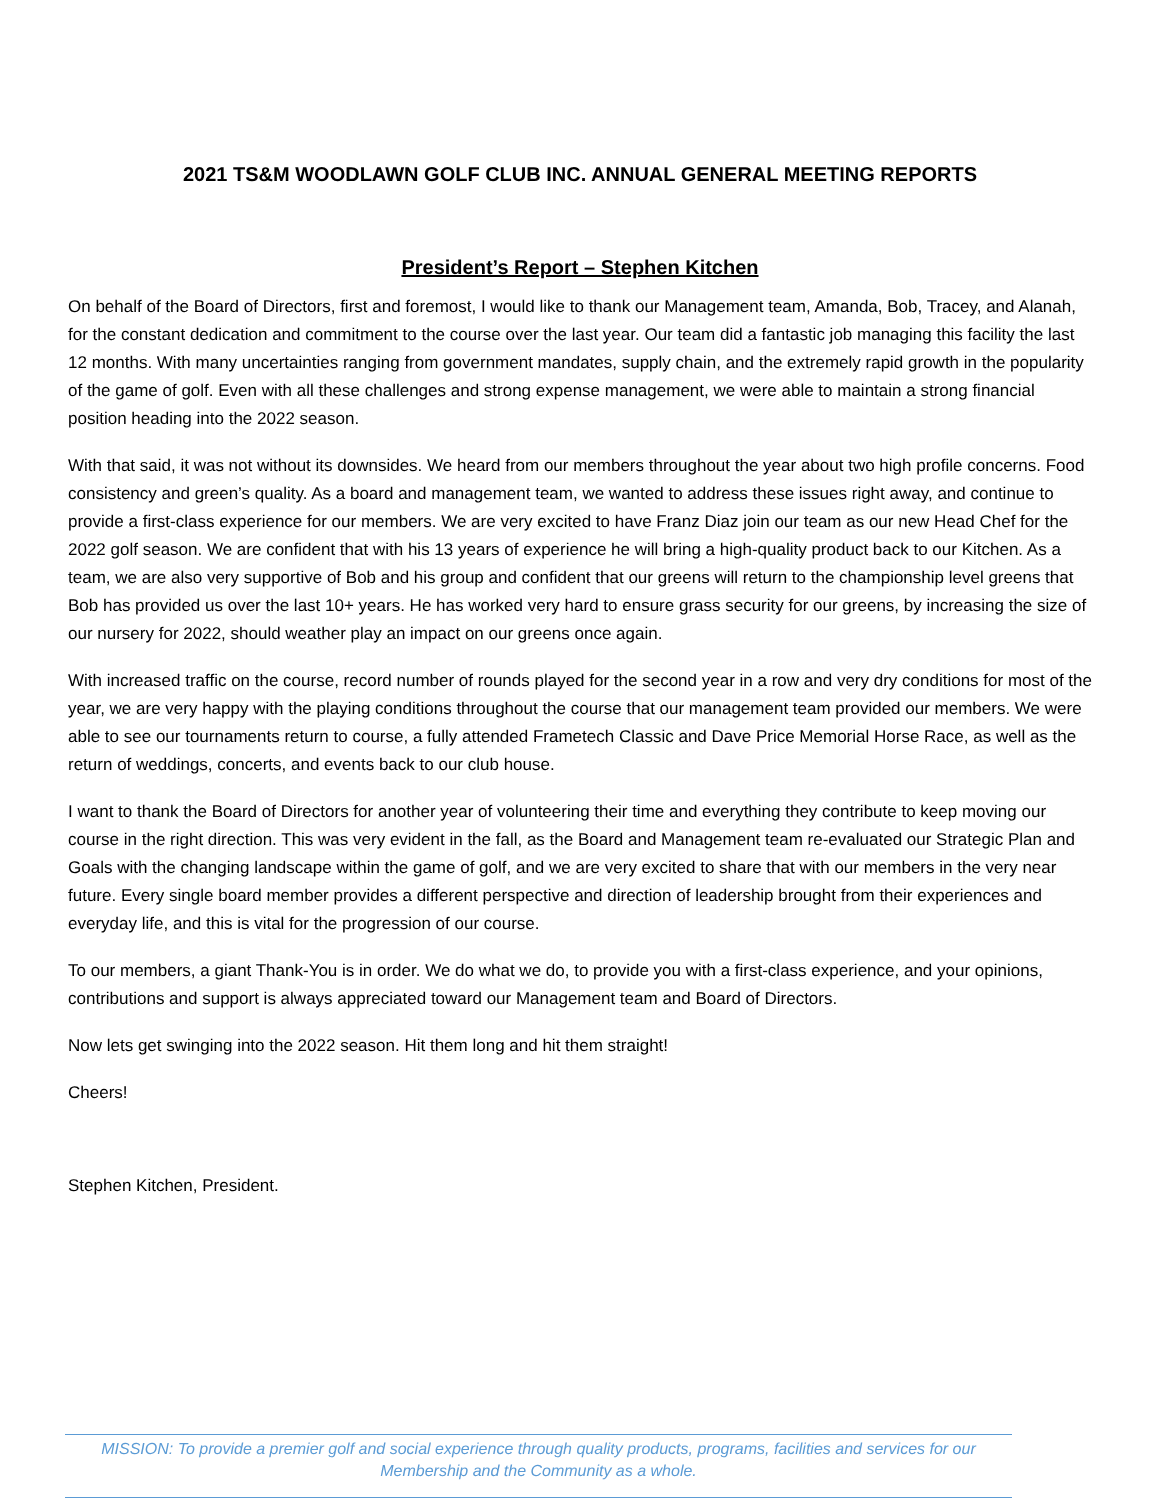2021 TS&M WOODLAWN GOLF CLUB INC. ANNUAL GENERAL MEETING REPORTS
President’s Report – Stephen Kitchen
On behalf of the Board of Directors, first and foremost, I would like to thank our Management team, Amanda, Bob, Tracey, and Alanah, for the constant dedication and commitment to the course over the last year. Our team did a fantastic job managing this facility the last 12 months. With many uncertainties ranging from government mandates, supply chain, and the extremely rapid growth in the popularity of the game of golf. Even with all these challenges and strong expense management, we were able to maintain a strong financial position heading into the 2022 season.
With that said, it was not without its downsides. We heard from our members throughout the year about two high profile concerns. Food consistency and green’s quality. As a board and management team, we wanted to address these issues right away, and continue to provide a first-class experience for our members. We are very excited to have Franz Diaz join our team as our new Head Chef for the 2022 golf season. We are confident that with his 13 years of experience he will bring a high-quality product back to our Kitchen. As a team, we are also very supportive of Bob and his group and confident that our greens will return to the championship level greens that Bob has provided us over the last 10+ years. He has worked very hard to ensure grass security for our greens, by increasing the size of our nursery for 2022, should weather play an impact on our greens once again.
With increased traffic on the course, record number of rounds played for the second year in a row and very dry conditions for most of the year, we are very happy with the playing conditions throughout the course that our management team provided our members. We were able to see our tournaments return to course, a fully attended Frametech Classic and Dave Price Memorial Horse Race, as well as the return of weddings, concerts, and events back to our club house.
I want to thank the Board of Directors for another year of volunteering their time and everything they contribute to keep moving our course in the right direction. This was very evident in the fall, as the Board and Management team re-evaluated our Strategic Plan and Goals with the changing landscape within the game of golf, and we are very excited to share that with our members in the very near future. Every single board member provides a different perspective and direction of leadership brought from their experiences and everyday life, and this is vital for the progression of our course.
To our members, a giant Thank-You is in order. We do what we do, to provide you with a first-class experience, and your opinions, contributions and support is always appreciated toward our Management team and Board of Directors.
Now lets get swinging into the 2022 season. Hit them long and hit them straight!
Cheers!
Stephen Kitchen, President.
MISSION: To provide a premier golf and social experience through quality products, programs, facilities and services for our
Membership and the Community as a whole.